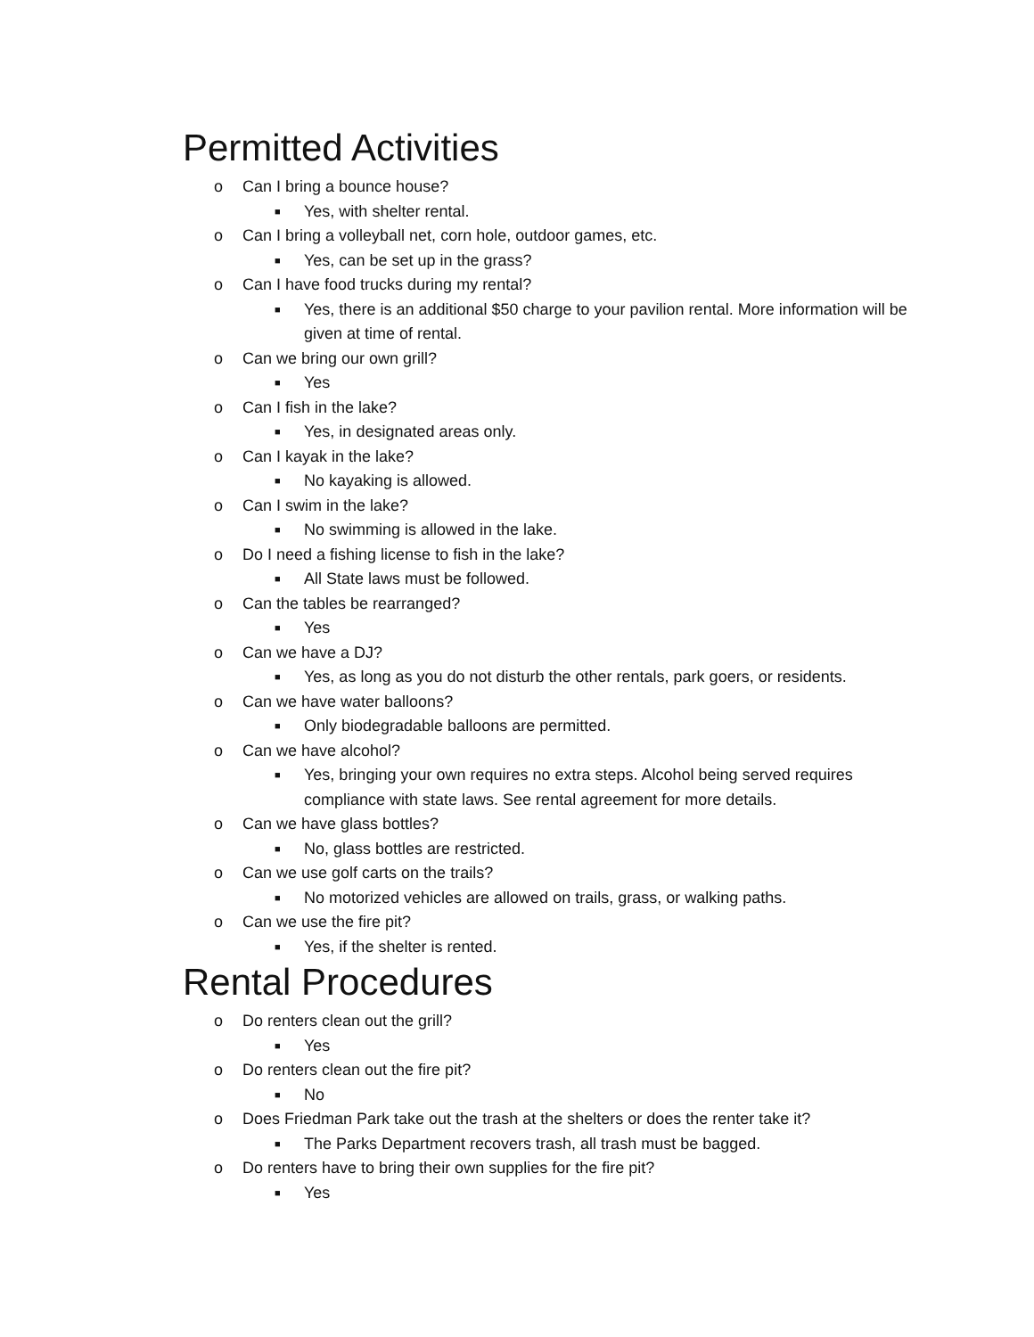Permitted Activities
o Can I bring a bounce house?
■ Yes, with shelter rental.
o Can I bring a volleyball net, corn hole, outdoor games, etc.
■ Yes, can be set up in the grass?
o Can I have food trucks during my rental?
■ Yes, there is an additional $50 charge to your pavilion rental. More information will be given at time of rental.
o Can we bring our own grill?
■ Yes
o Can I fish in the lake?
■ Yes, in designated areas only.
o Can I kayak in the lake?
■ No kayaking is allowed.
o Can I swim in the lake?
■ No swimming is allowed in the lake.
o Do I need a fishing license to fish in the lake?
■ All State laws must be followed.
o Can the tables be rearranged?
■ Yes
o Can we have a DJ?
■ Yes, as long as you do not disturb the other rentals, park goers, or residents.
o Can we have water balloons?
■ Only biodegradable balloons are permitted.
o Can we have alcohol?
■ Yes, bringing your own requires no extra steps. Alcohol being served requires compliance with state laws. See rental agreement for more details.
o Can we have glass bottles?
■ No, glass bottles are restricted.
o Can we use golf carts on the trails?
■ No motorized vehicles are allowed on trails, grass, or walking paths.
o Can we use the fire pit?
■ Yes, if the shelter is rented.
Rental Procedures
o Do renters clean out the grill?
■ Yes
o Do renters clean out the fire pit?
■ No
o Does Friedman Park take out the trash at the shelters or does the renter take it?
■ The Parks Department recovers trash, all trash must be bagged.
o Do renters have to bring their own supplies for the fire pit?
■ Yes